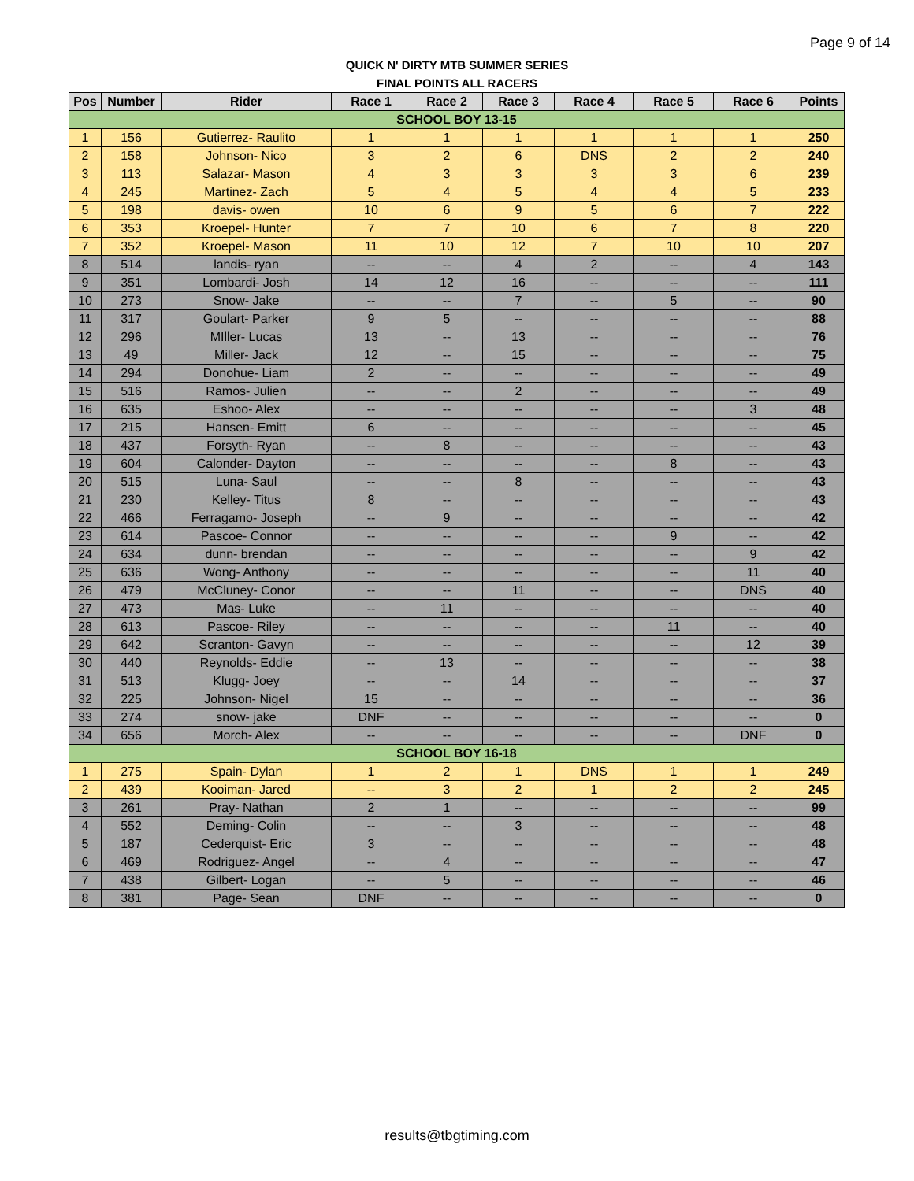Page 9 of 14
QUICK N' DIRTY MTB SUMMER SERIES
FINAL POINTS ALL RACERS
| Pos | Number | Rider | Race 1 | Race 2 | Race 3 | Race 4 | Race 5 | Race 6 | Points |
| --- | --- | --- | --- | --- | --- | --- | --- | --- | --- |
| SCHOOL BOY 13-15 | | | | | | | | | |
| 1 | 156 | Gutierrez- Raulito | 1 | 1 | 1 | 1 | 1 | 1 | 250 |
| 2 | 158 | Johnson- Nico | 3 | 2 | 6 | DNS | 2 | 2 | 240 |
| 3 | 113 | Salazar- Mason | 4 | 3 | 3 | 3 | 3 | 6 | 239 |
| 4 | 245 | Martinez- Zach | 5 | 4 | 5 | 4 | 4 | 5 | 233 |
| 5 | 198 | davis- owen | 10 | 6 | 9 | 5 | 6 | 7 | 222 |
| 6 | 353 | Kroepel- Hunter | 7 | 7 | 10 | 6 | 7 | 8 | 220 |
| 7 | 352 | Kroepel- Mason | 11 | 10 | 12 | 7 | 10 | 10 | 207 |
| 8 | 514 | landis- ryan | -- | -- | 4 | 2 | -- | 4 | 143 |
| 9 | 351 | Lombardi- Josh | 14 | 12 | 16 | -- | -- | -- | 111 |
| 10 | 273 | Snow- Jake | -- | -- | 7 | -- | 5 | -- | 90 |
| 11 | 317 | Goulart- Parker | 9 | 5 | -- | -- | -- | -- | 88 |
| 12 | 296 | MIller- Lucas | 13 | -- | 13 | -- | -- | -- | 76 |
| 13 | 49 | Miller- Jack | 12 | -- | 15 | -- | -- | -- | 75 |
| 14 | 294 | Donohue- Liam | 2 | -- | -- | -- | -- | -- | 49 |
| 15 | 516 | Ramos- Julien | -- | -- | 2 | -- | -- | -- | 49 |
| 16 | 635 | Eshoo- Alex | -- | -- | -- | -- | -- | 3 | 48 |
| 17 | 215 | Hansen- Emitt | 6 | -- | -- | -- | -- | -- | 45 |
| 18 | 437 | Forsyth- Ryan | -- | 8 | -- | -- | -- | -- | 43 |
| 19 | 604 | Calonder- Dayton | -- | -- | -- | -- | 8 | -- | 43 |
| 20 | 515 | Luna- Saul | -- | -- | 8 | -- | -- | -- | 43 |
| 21 | 230 | Kelley- Titus | 8 | -- | -- | -- | -- | -- | 43 |
| 22 | 466 | Ferragamo- Joseph | -- | 9 | -- | -- | -- | -- | 42 |
| 23 | 614 | Pascoe- Connor | -- | -- | -- | -- | 9 | -- | 42 |
| 24 | 634 | dunn- brendan | -- | -- | -- | -- | -- | 9 | 42 |
| 25 | 636 | Wong- Anthony | -- | -- | -- | -- | -- | 11 | 40 |
| 26 | 479 | McCluney- Conor | -- | -- | 11 | -- | -- | DNS | 40 |
| 27 | 473 | Mas- Luke | -- | 11 | -- | -- | -- | -- | 40 |
| 28 | 613 | Pascoe- Riley | -- | -- | -- | -- | 11 | -- | 40 |
| 29 | 642 | Scranton- Gavyn | -- | -- | -- | -- | -- | 12 | 39 |
| 30 | 440 | Reynolds- Eddie | -- | 13 | -- | -- | -- | -- | 38 |
| 31 | 513 | Klugg- Joey | -- | -- | 14 | -- | -- | -- | 37 |
| 32 | 225 | Johnson- Nigel | 15 | -- | -- | -- | -- | -- | 36 |
| 33 | 274 | snow- jake | DNF | -- | -- | -- | -- | -- | 0 |
| 34 | 656 | Morch- Alex | -- | -- | -- | -- | -- | DNF | 0 |
| SCHOOL BOY 16-18 | | | | | | | | | |
| 1 | 275 | Spain- Dylan | 1 | 2 | 1 | DNS | 1 | 1 | 249 |
| 2 | 439 | Kooiman- Jared | -- | 3 | 2 | 1 | 2 | 2 | 245 |
| 3 | 261 | Pray- Nathan | 2 | 1 | -- | -- | -- | -- | 99 |
| 4 | 552 | Deming- Colin | -- | -- | 3 | -- | -- | -- | 48 |
| 5 | 187 | Cederquist- Eric | 3 | -- | -- | -- | -- | -- | 48 |
| 6 | 469 | Rodriguez- Angel | -- | 4 | -- | -- | -- | -- | 47 |
| 7 | 438 | Gilbert- Logan | -- | 5 | -- | -- | -- | -- | 46 |
| 8 | 381 | Page- Sean | DNF | -- | -- | -- | -- | -- | 0 |
results@tbgtiming.com